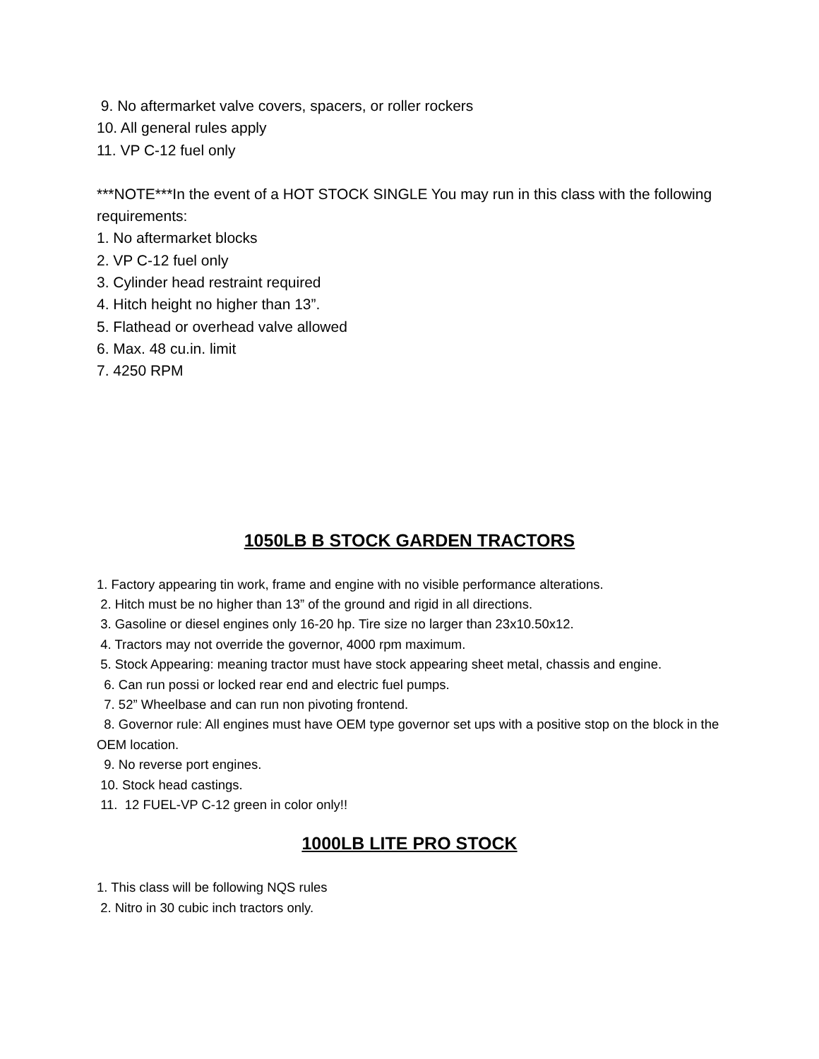9. No aftermarket valve covers, spacers, or roller rockers
10. All general rules apply
11. VP C-12 fuel only
***NOTE***In the event of a HOT STOCK SINGLE You may run in this class with the following requirements:
1. No aftermarket blocks
2. VP C-12 fuel only
3. Cylinder head restraint required
4. Hitch height no higher than 13”.
5. Flathead or overhead valve allowed
6. Max. 48 cu.in. limit
7. 4250 RPM
1050LB B STOCK GARDEN TRACTORS
1. Factory appearing tin work, frame and engine with no visible performance alterations.
2. Hitch must be no higher than 13” of the ground and rigid in all directions.
3. Gasoline or diesel engines only 16-20 hp. Tire size no larger than 23x10.50x12.
4. Tractors may not override the governor, 4000 rpm maximum.
5. Stock Appearing: meaning tractor must have stock appearing sheet metal, chassis and engine.
6. Can run possi or locked rear end and electric fuel pumps.
7. 52” Wheelbase and can run non pivoting frontend.
8. Governor rule: All engines must have OEM type governor set ups with a positive stop on the block in the OEM location.
9. No reverse port engines.
10. Stock head castings.
11. 12 FUEL-VP C-12 green in color only!!
1000LB LITE PRO STOCK
1. This class will be following NQS rules
2. Nitro in 30 cubic inch tractors only.